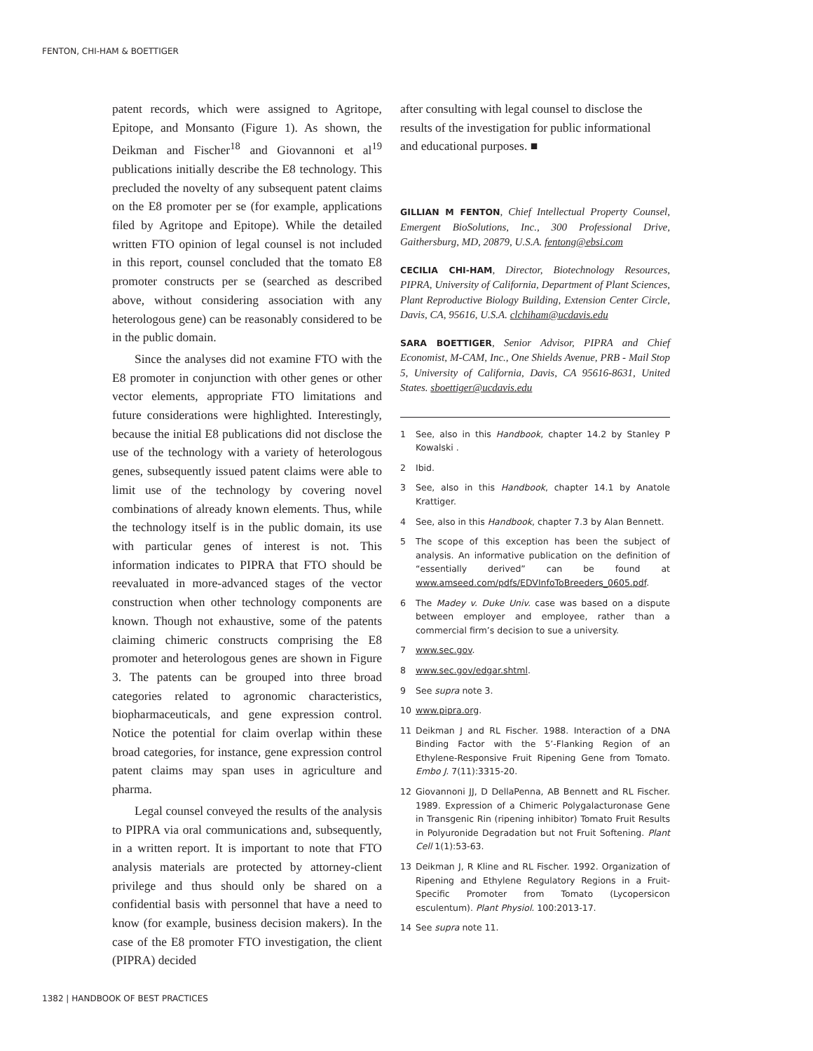FENTON, CHI-HAM & BOETTIGER
patent records, which were assigned to Agritope, Epitope, and Monsanto (Figure 1). As shown, the Deikman and Fischer<sup>18</sup> and Giovannoni et al<sup>19</sup> publications initially describe the E8 technology. This precluded the novelty of any subsequent patent claims on the E8 promoter per se (for example, applications filed by Agritope and Epitope). While the detailed written FTO opinion of legal counsel is not included in this report, counsel concluded that the tomato E8 promoter constructs per se (searched as described above, without considering association with any heterologous gene) can be reasonably considered to be in the public domain.
Since the analyses did not examine FTO with the E8 promoter in conjunction with other genes or other vector elements, appropriate FTO limitations and future considerations were highlighted. Interestingly, because the initial E8 publications did not disclose the use of the technology with a variety of heterologous genes, subsequently issued patent claims were able to limit use of the technology by covering novel combinations of already known elements. Thus, while the technology itself is in the public domain, its use with particular genes of interest is not. This information indicates to PIPRA that FTO should be reevaluated in more-advanced stages of the vector construction when other technology components are known. Though not exhaustive, some of the patents claiming chimeric constructs comprising the E8 promoter and heterologous genes are shown in Figure 3. The patents can be grouped into three broad categories related to agronomic characteristics, biopharmaceuticals, and gene expression control. Notice the potential for claim overlap within these broad categories, for instance, gene expression control patent claims may span uses in agriculture and pharma.
Legal counsel conveyed the results of the analysis to PIPRA via oral communications and, subsequently, in a written report. It is important to note that FTO analysis materials are protected by attorney-client privilege and thus should only be shared on a confidential basis with personnel that have a need to know (for example, business decision makers). In the case of the E8 promoter FTO investigation, the client (PIPRA) decided
after consulting with legal counsel to disclose the results of the investigation for public informational and educational purposes. ■
GILLIAN M FENTON, Chief Intellectual Property Counsel, Emergent BioSolutions, Inc., 300 Professional Drive, Gaithersburg, MD, 20879, U.S.A. fentong@ebsi.com
CECILIA CHI-HAM, Director, Biotechnology Resources, PIPRA, University of California, Department of Plant Sciences, Plant Reproductive Biology Building, Extension Center Circle, Davis, CA, 95616, U.S.A. clchiham@ucdavis.edu
SARA BOETTIGER, Senior Advisor, PIPRA and Chief Economist, M-CAM, Inc., One Shields Avenue, PRB - Mail Stop 5, University of California, Davis, CA 95616-8631, United States. sboettiger@ucdavis.edu
1 See, also in this Handbook, chapter 14.2 by Stanley P Kowalski .
2 Ibid.
3 See, also in this Handbook, chapter 14.1 by Anatole Krattiger.
4 See, also in this Handbook, chapter 7.3 by Alan Bennett.
5 The scope of this exception has been the subject of analysis. An informative publication on the definition of “essentially derived” can be found at www.amseed.com/pdfs/EDVInfoToBreeders_0605.pdf.
6 The Madey v. Duke Univ. case was based on a dispute between employer and employee, rather than a commercial firm’s decision to sue a university.
7 www.sec.gov.
8 www.sec.gov/edgar.shtml.
9 See supra note 3.
10 www.pipra.org.
11 Deikman J and RL Fischer. 1988. Interaction of a DNA Binding Factor with the 5’-Flanking Region of an Ethylene-Responsive Fruit Ripening Gene from Tomato. Embo J. 7(11):3315-20.
12 Giovannoni JJ, D DellaPenna, AB Bennett and RL Fischer. 1989. Expression of a Chimeric Polygalacturonase Gene in Transgenic Rin (ripening inhibitor) Tomato Fruit Results in Polyuronide Degradation but not Fruit Softening. Plant Cell 1(1):53-63.
13 Deikman J, R Kline and RL Fischer. 1992. Organization of Ripening and Ethylene Regulatory Regions in a Fruit-Specific Promoter from Tomato (Lycopersicon esculentum). Plant Physiol. 100:2013-17.
14 See supra note 11.
1382 | HANDBOOK OF BEST PRACTICES